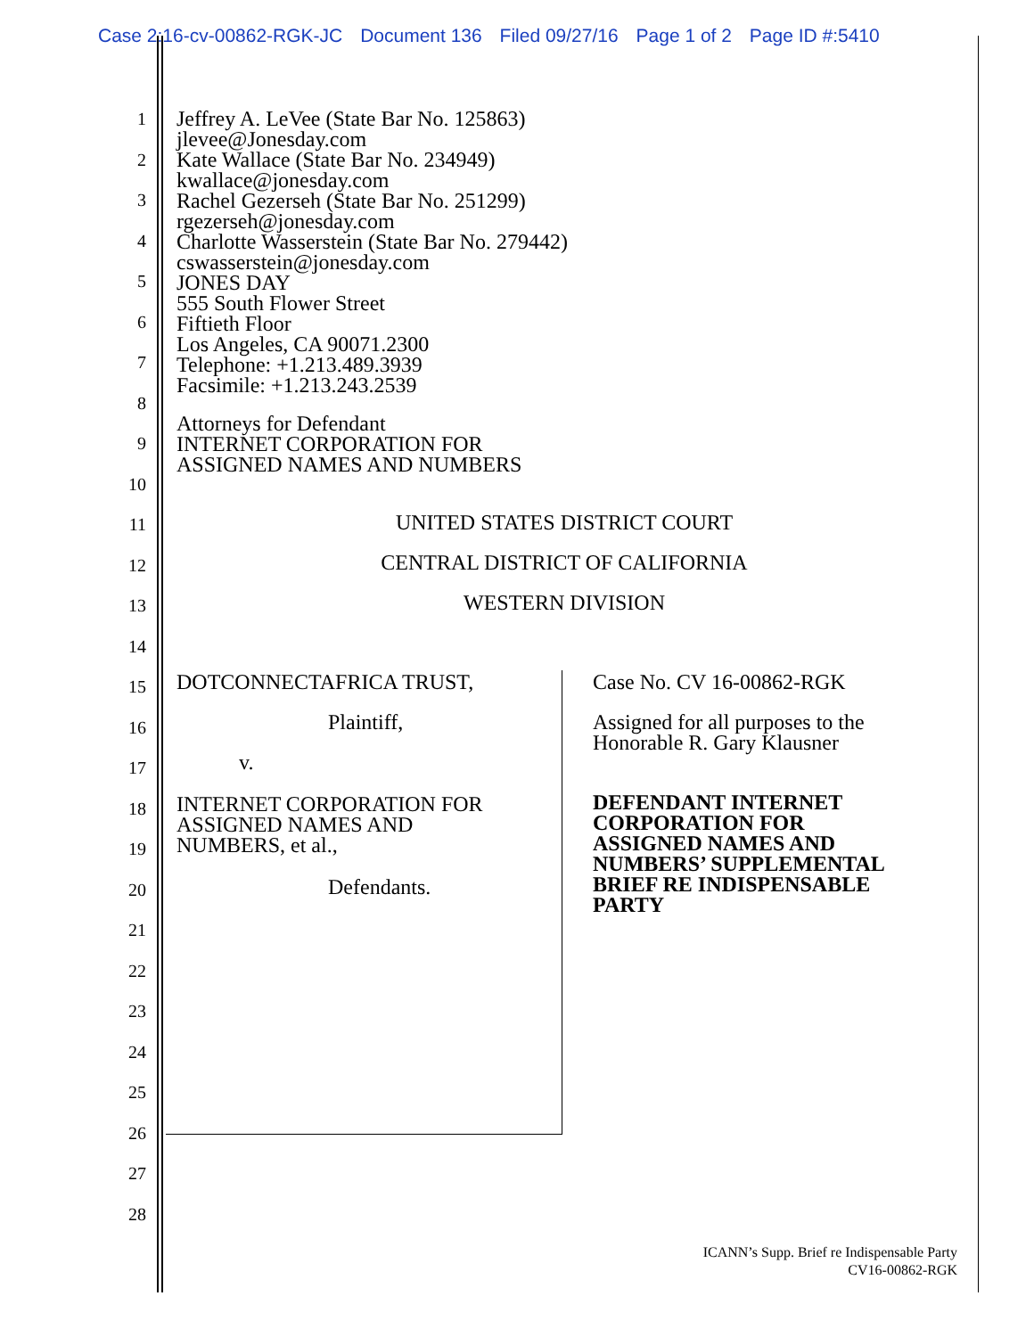Case 2:16-cv-00862-RGK-JC Document 136 Filed 09/27/16 Page 1 of 2 Page ID #:5410
1
2
3
4
5
6
7
8
9
10
11
12
13
14
15
16
17
18
19
20
21
22
23
24
25
26
27
28
Jeffrey A. LeVee (State Bar No. 125863)
jlevee@Jonesday.com
Kate Wallace (State Bar No. 234949)
kwallace@jonesday.com
Rachel Gezerseh (State Bar No. 251299)
rgezerseh@jonesday.com
Charlotte Wasserstein (State Bar No. 279442)
cswasserstein@jonesday.com
JONES DAY
555 South Flower Street
Fiftieth Floor
Los Angeles, CA 90071.2300
Telephone: +1.213.489.3939
Facsimile: +1.213.243.2539
Attorneys for Defendant
INTERNET CORPORATION FOR
ASSIGNED NAMES AND NUMBERS
UNITED STATES DISTRICT COURT
CENTRAL DISTRICT OF CALIFORNIA
WESTERN DIVISION
DOTCONNECTAFRICA TRUST,
Plaintiff,
v.
INTERNET CORPORATION FOR
ASSIGNED NAMES AND
NUMBERS, et al.,
Defendants.
Case No. CV 16-00862-RGK
Assigned for all purposes to the
Honorable R. Gary Klausner
DEFENDANT INTERNET
CORPORATION FOR
ASSIGNED NAMES AND
NUMBERS’ SUPPLEMENTAL
BRIEF RE INDISPENSABLE
PARTY
ICANN’s Supp. Brief re Indispensable Party
CV16-00862-RGK